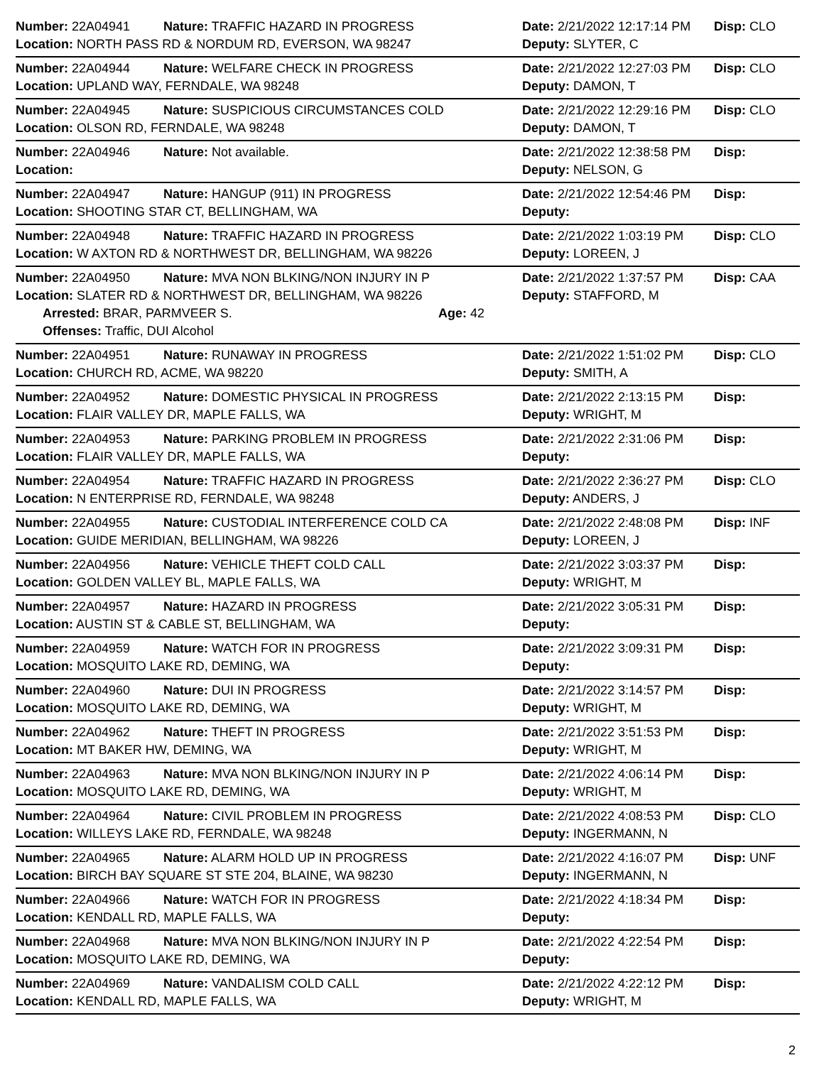Number: 22A04941 Nature: TRAFFIC HAZARD IN PROGRESS Date: 2/21/2022 12:17:14 PM Disp: CLO
Location: NORTH PASS RD & NORDUM RD, EVERSON, WA 98247 Deputy: SLYTER, C
Number: 22A04944 Nature: WELFARE CHECK IN PROGRESS Date: 2/21/2022 12:27:03 PM Disp: CLO
Location: UPLAND WAY, FERNDALE, WA 98248 Deputy: DAMON, T
Number: 22A04945 Nature: SUSPICIOUS CIRCUMSTANCES COLD Date: 2/21/2022 12:29:16 PM Disp: CLO
Location: OLSON RD, FERNDALE, WA 98248 Deputy: DAMON, T
Number: 22A04946 Nature: Not available. Date: 2/21/2022 12:38:58 PM Disp:
Location: Deputy: NELSON, G
Number: 22A04947 Nature: HANGUP (911) IN PROGRESS Date: 2/21/2022 12:54:46 PM Disp:
Location: SHOOTING STAR CT, BELLINGHAM, WA Deputy:
Number: 22A04948 Nature: TRAFFIC HAZARD IN PROGRESS Date: 2/21/2022 1:03:19 PM Disp: CLO
Location: W AXTON RD & NORTHWEST DR, BELLINGHAM, WA 98226 Deputy: LOREEN, J
Number: 22A04950 Nature: MVA NON BLKING/NON INJURY IN P Date: 2/21/2022 1:37:57 PM Disp: CAA
Location: SLATER RD & NORTHWEST DR, BELLINGHAM, WA 98226 Deputy: STAFFORD, M
Arrested: BRAR, PARMVEER S. Age: 42
Offenses: Traffic, DUI Alcohol
Number: 22A04951 Nature: RUNAWAY IN PROGRESS Date: 2/21/2022 1:51:02 PM Disp: CLO
Location: CHURCH RD, ACME, WA 98220 Deputy: SMITH, A
Number: 22A04952 Nature: DOMESTIC PHYSICAL IN PROGRESS Date: 2/21/2022 2:13:15 PM Disp:
Location: FLAIR VALLEY DR, MAPLE FALLS, WA Deputy: WRIGHT, M
Number: 22A04953 Nature: PARKING PROBLEM IN PROGRESS Date: 2/21/2022 2:31:06 PM Disp:
Location: FLAIR VALLEY DR, MAPLE FALLS, WA Deputy:
Number: 22A04954 Nature: TRAFFIC HAZARD IN PROGRESS Date: 2/21/2022 2:36:27 PM Disp: CLO
Location: N ENTERPRISE RD, FERNDALE, WA 98248 Deputy: ANDERS, J
Number: 22A04955 Nature: CUSTODIAL INTERFERENCE COLD CA Date: 2/21/2022 2:48:08 PM Disp: INF
Location: GUIDE MERIDIAN, BELLINGHAM, WA 98226 Deputy: LOREEN, J
Number: 22A04956 Nature: VEHICLE THEFT COLD CALL Date: 2/21/2022 3:03:37 PM Disp:
Location: GOLDEN VALLEY BL, MAPLE FALLS, WA Deputy: WRIGHT, M
Number: 22A04957 Nature: HAZARD IN PROGRESS Date: 2/21/2022 3:05:31 PM Disp:
Location: AUSTIN ST & CABLE ST, BELLINGHAM, WA Deputy:
Number: 22A04959 Nature: WATCH FOR IN PROGRESS Date: 2/21/2022 3:09:31 PM Disp:
Location: MOSQUITO LAKE RD, DEMING, WA Deputy:
Number: 22A04960 Nature: DUI IN PROGRESS Date: 2/21/2022 3:14:57 PM Disp:
Location: MOSQUITO LAKE RD, DEMING, WA Deputy: WRIGHT, M
Number: 22A04962 Nature: THEFT IN PROGRESS Date: 2/21/2022 3:51:53 PM Disp:
Location: MT BAKER HW, DEMING, WA Deputy: WRIGHT, M
Number: 22A04963 Nature: MVA NON BLKING/NON INJURY IN P Date: 2/21/2022 4:06:14 PM Disp:
Location: MOSQUITO LAKE RD, DEMING, WA Deputy: WRIGHT, M
Number: 22A04964 Nature: CIVIL PROBLEM IN PROGRESS Date: 2/21/2022 4:08:53 PM Disp: CLO
Location: WILLEYS LAKE RD, FERNDALE, WA 98248 Deputy: INGERMANN, N
Number: 22A04965 Nature: ALARM HOLD UP IN PROGRESS Date: 2/21/2022 4:16:07 PM Disp: UNF
Location: BIRCH BAY SQUARE ST STE 204, BLAINE, WA 98230 Deputy: INGERMANN, N
Number: 22A04966 Nature: WATCH FOR IN PROGRESS Date: 2/21/2022 4:18:34 PM Disp:
Location: KENDALL RD, MAPLE FALLS, WA Deputy:
Number: 22A04968 Nature: MVA NON BLKING/NON INJURY IN P Date: 2/21/2022 4:22:54 PM Disp:
Location: MOSQUITO LAKE RD, DEMING, WA Deputy:
Number: 22A04969 Nature: VANDALISM COLD CALL Date: 2/21/2022 4:22:12 PM Disp:
Location: KENDALL RD, MAPLE FALLS, WA Deputy: WRIGHT, M
2